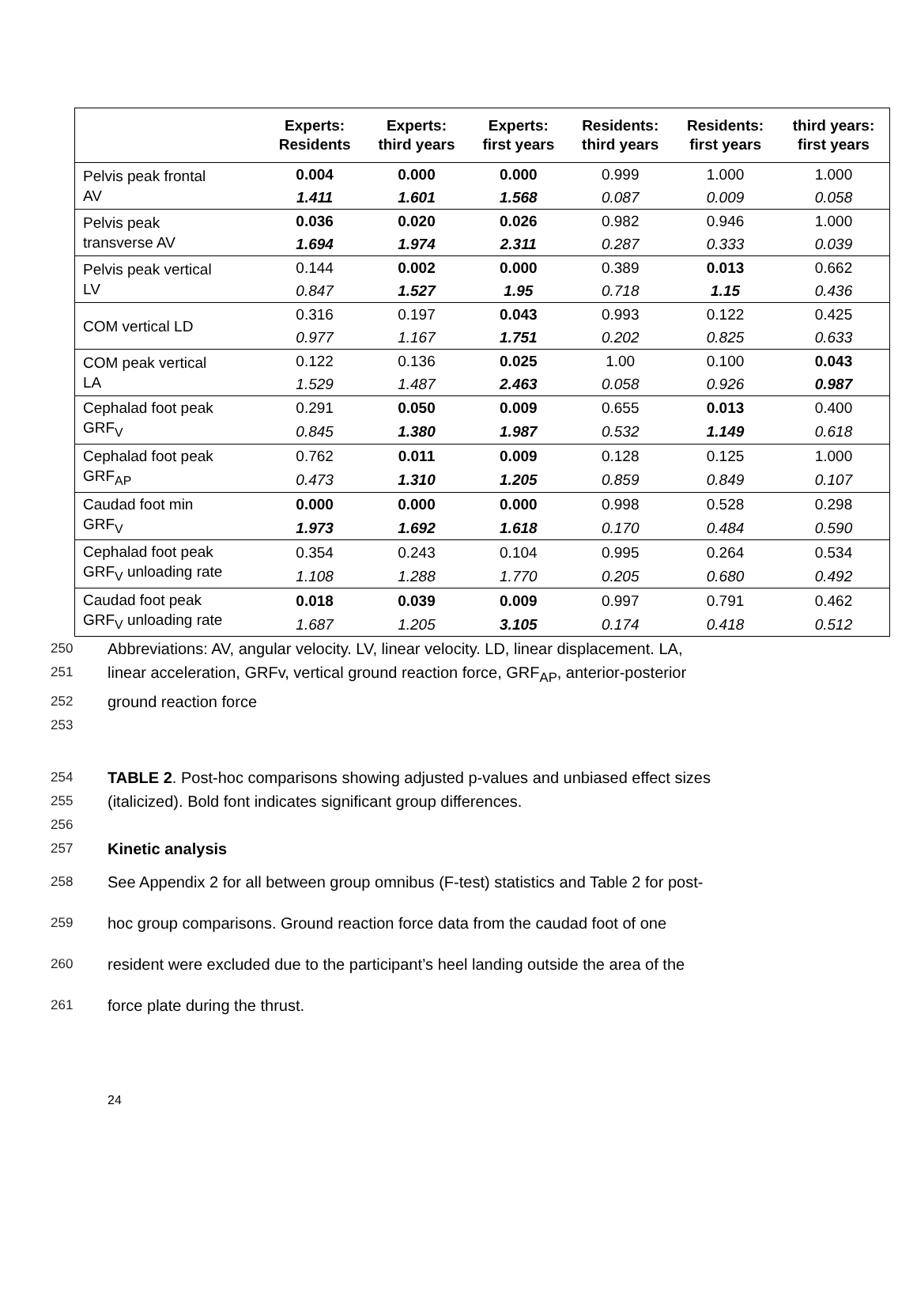| | Experts: Residents | Experts: third years | Experts: first years | Residents: third years | Residents: first years | third years: first years |
| --- | --- | --- | --- | --- | --- | --- |
| Pelvis peak frontal AV | 0.004 | 0.000 | 0.000 | 0.999 | 1.000 | 1.000 |
| | 1.411 | 1.601 | 1.568 | 0.087 | 0.009 | 0.058 |
| Pelvis peak transverse AV | 0.036 | 0.020 | 0.026 | 0.982 | 0.946 | 1.000 |
| | 1.694 | 1.974 | 2.311 | 0.287 | 0.333 | 0.039 |
| Pelvis peak vertical LV | 0.144 | 0.002 | 0.000 | 0.389 | 0.013 | 0.662 |
| | 0.847 | 1.527 | 1.95 | 0.718 | 1.15 | 0.436 |
| COM vertical LD | 0.316 | 0.197 | 0.043 | 0.993 | 0.122 | 0.425 |
| | 0.977 | 1.167 | 1.751 | 0.202 | 0.825 | 0.633 |
| COM peak vertical LA | 0.122 | 0.136 | 0.025 | 1.00 | 0.100 | 0.043 |
| | 1.529 | 1.487 | 2.463 | 0.058 | 0.926 | 0.987 |
| Cephalad foot peak GRF<sub>V</sub> | 0.291 | 0.050 | 0.009 | 0.655 | 0.013 | 0.400 |
| | 0.845 | 1.380 | 1.987 | 0.532 | 1.149 | 0.618 |
| Cephalad foot peak GRF<sub>AP</sub> | 0.762 | 0.011 | 0.009 | 0.128 | 0.125 | 1.000 |
| | 0.473 | 1.310 | 1.205 | 0.859 | 0.849 | 0.107 |
| Caudad foot min GRF<sub>V</sub> | 0.000 | 0.000 | 0.000 | 0.998 | 0.528 | 0.298 |
| | 1.973 | 1.692 | 1.618 | 0.170 | 0.484 | 0.590 |
| Cephalad foot peak GRF<sub>V</sub> unloading rate | 0.354 | 0.243 | 0.104 | 0.995 | 0.264 | 0.534 |
| | 1.108 | 1.288 | 1.770 | 0.205 | 0.680 | 0.492 |
| Caudad foot peak GRF<sub>V</sub> unloading rate | 0.018 | 0.039 | 0.009 | 0.997 | 0.791 | 0.462 |
| | 1.687 | 1.205 | 3.105 | 0.174 | 0.418 | 0.512 |
250 Abbreviations: AV, angular velocity. LV, linear velocity. LD, linear displacement. LA,
251 linear acceleration, GRFv, vertical ground reaction force, GRF<sub>AP</sub>, anterior-posterior
252 ground reaction force
253
254 TABLE 2. Post-hoc comparisons showing adjusted p-values and unbiased effect sizes
255 (italicized). Bold font indicates significant group differences.
256
257 Kinetic analysis
258 See Appendix 2 for all between group omnibus (F-test) statistics and Table 2 for post-
259 hoc group comparisons. Ground reaction force data from the caudad foot of one
260 resident were excluded due to the participant’s heel landing outside the area of the
261 force plate during the thrust.
24